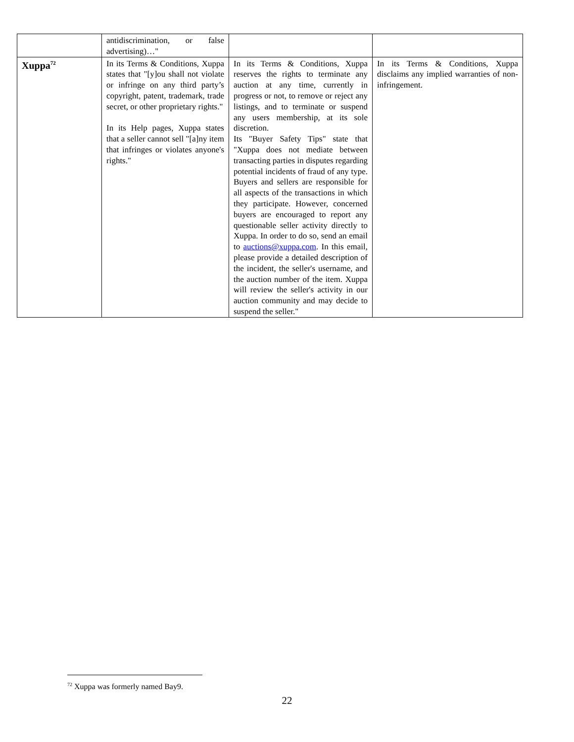| | antidiscrimination, or false advertising)…" | | |
| Xuppa<sup>72</sup> | In its Terms & Conditions, Xuppa states that "[y]ou shall not violate or infringe on any third party’s copyright, patent, trademark, trade secret, or other proprietary rights." In its Help pages, Xuppa states that a seller cannot sell "[a]ny item that infringes or violates anyone's rights." | In its Terms & Conditions, Xuppa reserves the rights to terminate any auction at any time, currently in progress or not, to remove or reject any listings, and to terminate or suspend any users membership, at its sole discretion. Its "Buyer Safety Tips" state that "Xuppa does not mediate between transacting parties in disputes regarding potential incidents of fraud of any type. Buyers and sellers are responsible for all aspects of the transactions in which they participate. However, concerned buyers are encouraged to report any questionable seller activity directly to Xuppa. In order to do so, send an email to auctions@xuppa.com . In this email, please provide a detailed description of the incident, the seller's username, and the auction number of the item. Xuppa will review the seller's activity in our auction community and may decide to suspend the seller." | In its Terms & Conditions, Xuppa disclaims any implied warranties of non-infringement. |
<sup>72</sup> Xuppa was formerly named Bay9.
22